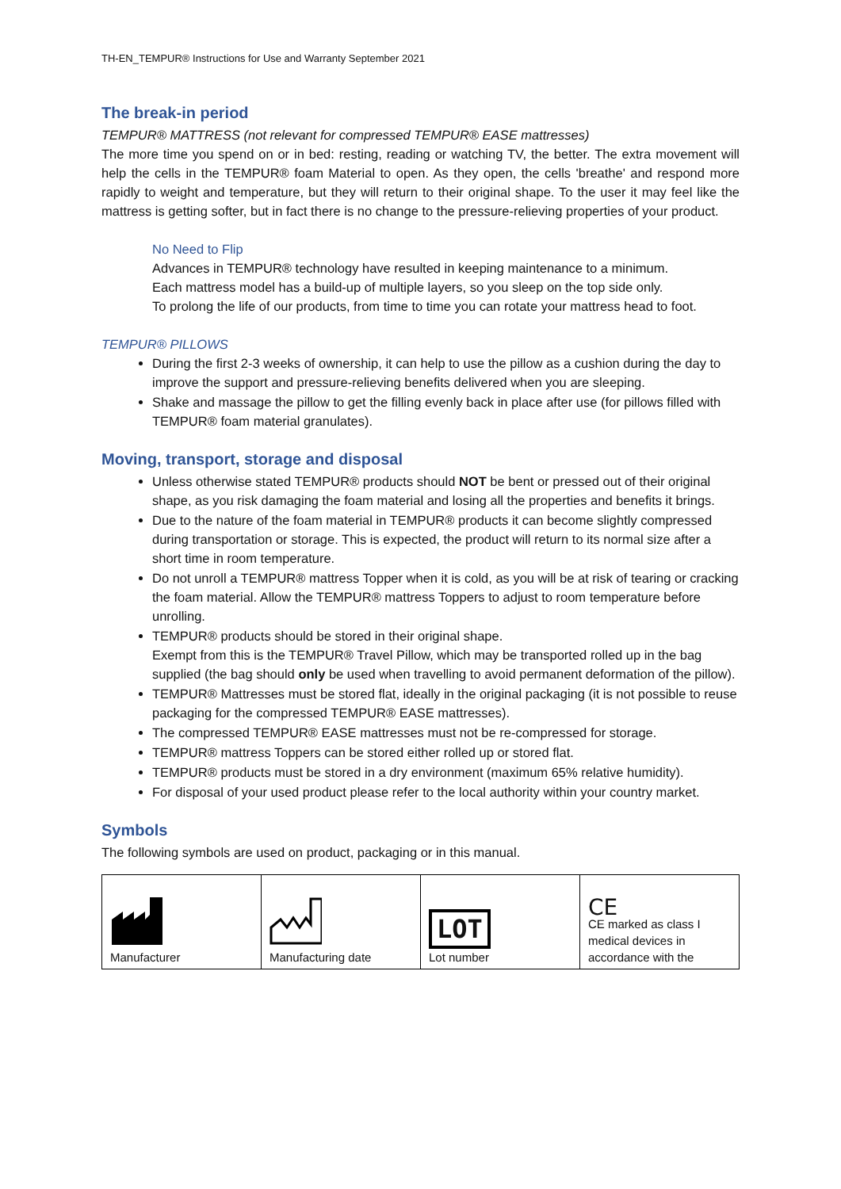TH-EN_TEMPUR® Instructions for Use and Warranty September 2021
The break-in period
TEMPUR® MATTRESS (not relevant for compressed TEMPUR® EASE mattresses)
The more time you spend on or in bed: resting, reading or watching TV, the better. The extra movement will help the cells in the TEMPUR® foam Material to open. As they open, the cells 'breathe' and respond more rapidly to weight and temperature, but they will return to their original shape. To the user it may feel like the mattress is getting softer, but in fact there is no change to the pressure-relieving properties of your product.
No Need to Flip
Advances in TEMPUR® technology have resulted in keeping maintenance to a minimum.
Each mattress model has a build-up of multiple layers, so you sleep on the top side only.
To prolong the life of our products, from time to time you can rotate your mattress head to foot.
TEMPUR® PILLOWS
During the first 2-3 weeks of ownership, it can help to use the pillow as a cushion during the day to improve the support and pressure-relieving benefits delivered when you are sleeping.
Shake and massage the pillow to get the filling evenly back in place after use (for pillows filled with TEMPUR® foam material granulates).
Moving, transport, storage and disposal
Unless otherwise stated TEMPUR® products should NOT be bent or pressed out of their original shape, as you risk damaging the foam material and losing all the properties and benefits it brings.
Due to the nature of the foam material in TEMPUR® products it can become slightly compressed during transportation or storage. This is expected, the product will return to its normal size after a short time in room temperature.
Do not unroll a TEMPUR® mattress Topper when it is cold, as you will be at risk of tearing or cracking the foam material. Allow the TEMPUR® mattress Toppers to adjust to room temperature before unrolling.
TEMPUR® products should be stored in their original shape.
Exempt from this is the TEMPUR® Travel Pillow, which may be transported rolled up in the bag supplied (the bag should only be used when travelling to avoid permanent deformation of the pillow).
TEMPUR® Mattresses must be stored flat, ideally in the original packaging (it is not possible to reuse packaging for the compressed TEMPUR® EASE mattresses).
The compressed TEMPUR® EASE mattresses must not be re-compressed for storage.
TEMPUR® mattress Toppers can be stored either rolled up or stored flat.
TEMPUR® products must be stored in a dry environment (maximum 65% relative humidity).
For disposal of your used product please refer to the local authority within your country market.
Symbols
The following symbols are used on product, packaging or in this manual.
| Manufacturer | Manufacturing date | LOT Lot number | CE CE marked as class I medical devices in accordance with the |